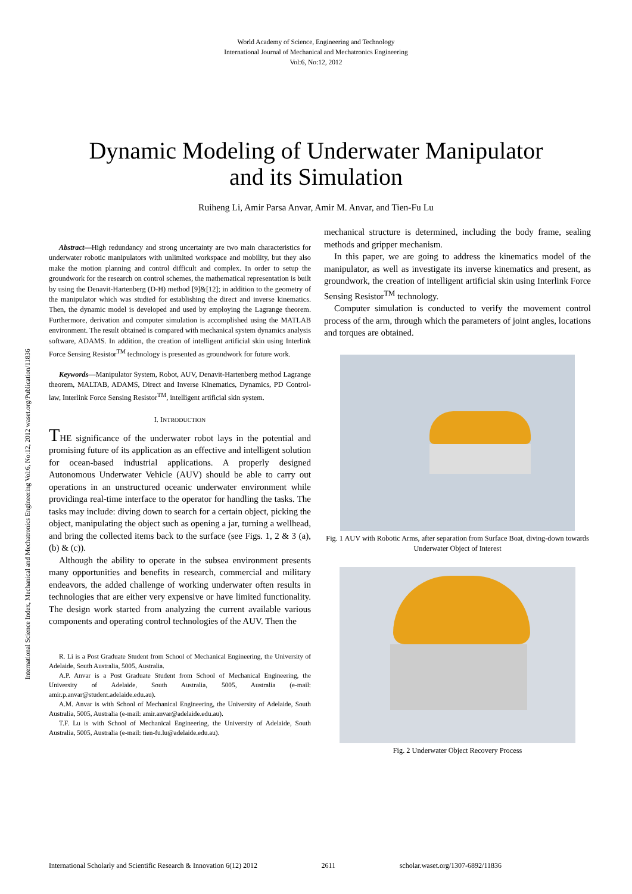World Academy of Science, Engineering and Technology
International Journal of Mechanical and Mechatronics Engineering
Vol:6, No:12, 2012
Dynamic Modeling of Underwater Manipulator
and its Simulation
Ruiheng Li, Amir Parsa Anvar, Amir M. Anvar, and Tien-Fu Lu
International Science Index, Mechanical and Mechatronics Engineering Vol:6, No:12, 2012 waset.org/Publication/11836
Abstract—High redundancy and strong uncertainty are two main characteristics for underwater robotic manipulators with unlimited workspace and mobility, but they also make the motion planning and control difficult and complex. In order to setup the groundwork for the research on control schemes, the mathematical representation is built by using the Denavit-Hartenberg (D-H) method [9]&[12]; in addition to the geometry of the manipulator which was studied for establishing the direct and inverse kinematics. Then, the dynamic model is developed and used by employing the Lagrange theorem. Furthermore, derivation and computer simulation is accomplished using the MATLAB environment. The result obtained is compared with mechanical system dynamics analysis software, ADAMS. In addition, the creation of intelligent artificial skin using Interlink Force Sensing Resistor<sup>TM</sup> technology is presented as groundwork for future work.
Keywords—Manipulator System, Robot, AUV, Denavit-Hartenberg method Lagrange theorem, MALTAB, ADAMS, Direct and Inverse Kinematics, Dynamics, PD Control-law, Interlink Force Sensing Resistor<sup>TM</sup>, intelligent artificial skin system.
I. INTRODUCTION
THE significance of the underwater robot lays in the potential and promising future of its application as an effective and intelligent solution for ocean-based industrial applications. A properly designed Autonomous Underwater Vehicle (AUV) should be able to carry out operations in an unstructured oceanic underwater environment while providinga real-time interface to the operator for handling the tasks. The tasks may include: diving down to search for a certain object, picking the object, manipulating the object such as opening a jar, turning a wellhead, and bring the collected items back to the surface (see Figs. 1, 2 & 3 (a), (b) & (c)).
Although the ability to operate in the subsea environment presents many opportunities and benefits in research, commercial and military endeavors, the added challenge of working underwater often results in technologies that are either very expensive or have limited functionality. The design work started from analyzing the current available various components and operating control technologies of the AUV. Then the
R. Li is a Post Graduate Student from School of Mechanical Engineering, the University of Adelaide, South Australia, 5005, Australia.
A.P. Anvar is a Post Graduate Student from School of Mechanical Engineering, the University of Adelaide, South Australia, 5005, Australia (e-mail: amir.p.anvar@student.adelaide.edu.au).
A.M. Anvar is with School of Mechanical Engineering, the University of Adelaide, South Australia, 5005, Australia (e-mail: amir.anvar@adelaide.edu.au).
T.F. Lu is with School of Mechanical Engineering, the University of Adelaide, South Australia, 5005, Australia (e-mail: tien-fu.lu@adelaide.edu.au).
mechanical structure is determined, including the body frame, sealing methods and gripper mechanism.
In this paper, we are going to address the kinematics model of the manipulator, as well as investigate its inverse kinematics and present, as groundwork, the creation of intelligent artificial skin using Interlink Force Sensing Resistor<sup>TM</sup> technology.
Computer simulation is conducted to verify the movement control process of the arm, through which the parameters of joint angles, locations and torques are obtained.
Fig. 1 AUV with Robotic Arms, after separation from Surface Boat, diving-down towards Underwater Object of Interest
Fig. 2 Underwater Object Recovery Process
International Scholarly and Scientific Research & Innovation 6(12) 2012 2611 scholar.waset.org/1307-6892/11836